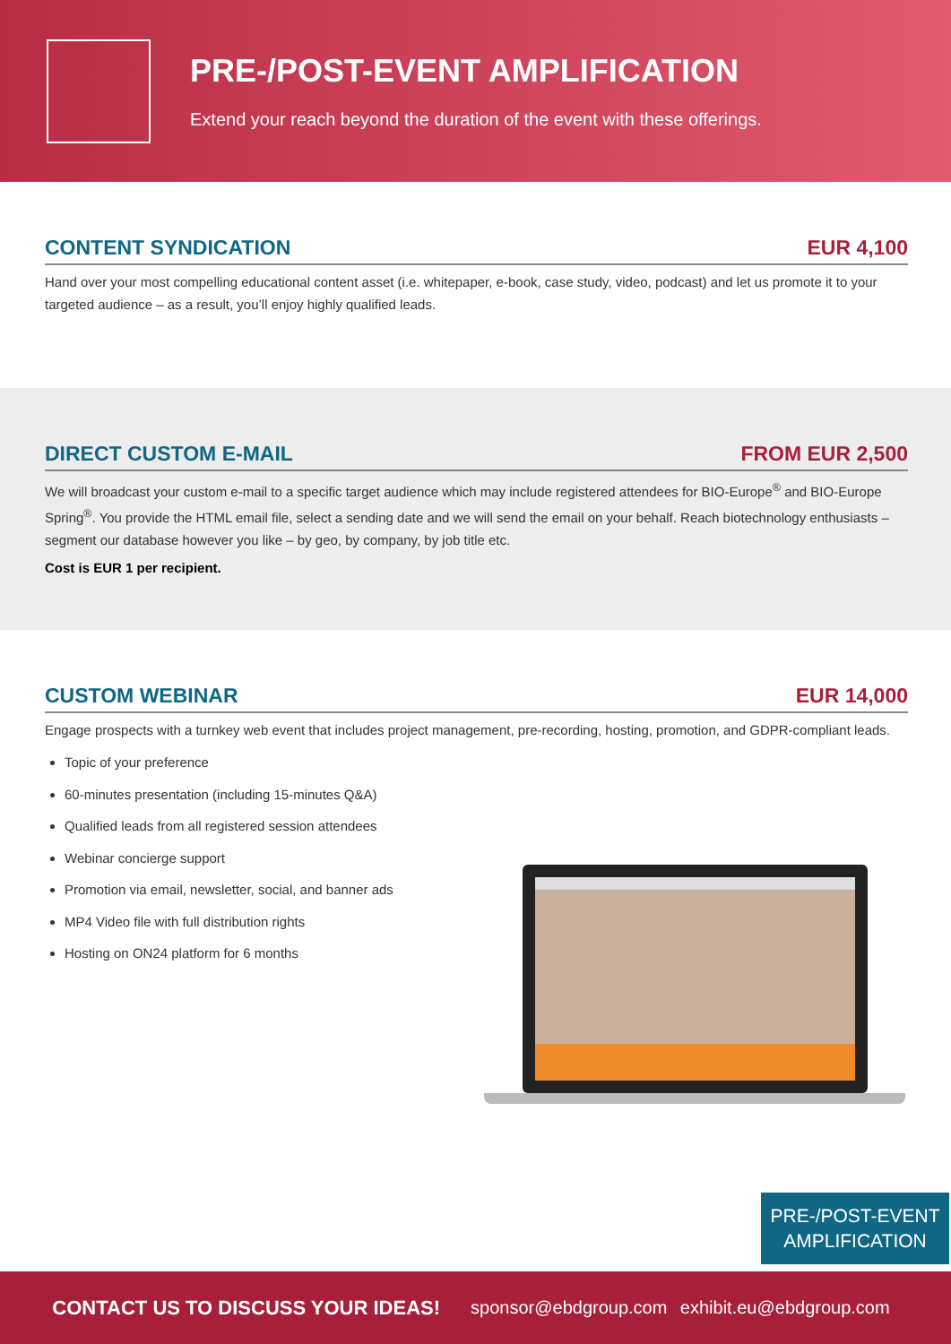PRE-/POST-EVENT AMPLIFICATION
Extend your reach beyond the duration of the event with these offerings.
CONTENT SYNDICATION EUR 4,100
Hand over your most compelling educational content asset (i.e. whitepaper, e-book, case study, video, podcast) and let us promote it to your targeted audience – as a result, you’ll enjoy highly qualified leads.
DIRECT CUSTOM E-MAIL FROM EUR 2,500
We will broadcast your custom e-mail to a specific target audience which may include registered attendees for BIO-Europe<sup>®</sup> and BIO-Europe Spring<sup>®</sup>. You provide the HTML email file, select a sending date and we will send the email on your behalf. Reach biotechnology enthusiasts – segment our database however you like – by geo, by company, by job title etc.
Cost is EUR 1 per recipient.
CUSTOM WEBINAR EUR 14,000
Engage prospects with a turnkey web event that includes project management, pre-recording, hosting, promotion, and GDPR-compliant leads.
Topic of your preference
60-minutes presentation (including 15-minutes Q&A)
Qualified leads from all registered session attendees
Webinar concierge support
Promotion via email, newsletter, social, and banner ads
MP4 Video file with full distribution rights
Hosting on ON24 platform for 6 months
PRE-/POST-EVENT
AMPLIFICATION
CONTACT US TO DISCUSS YOUR IDEAS! sponsor@ebdgroup.com exhibit.eu@ebdgroup.com